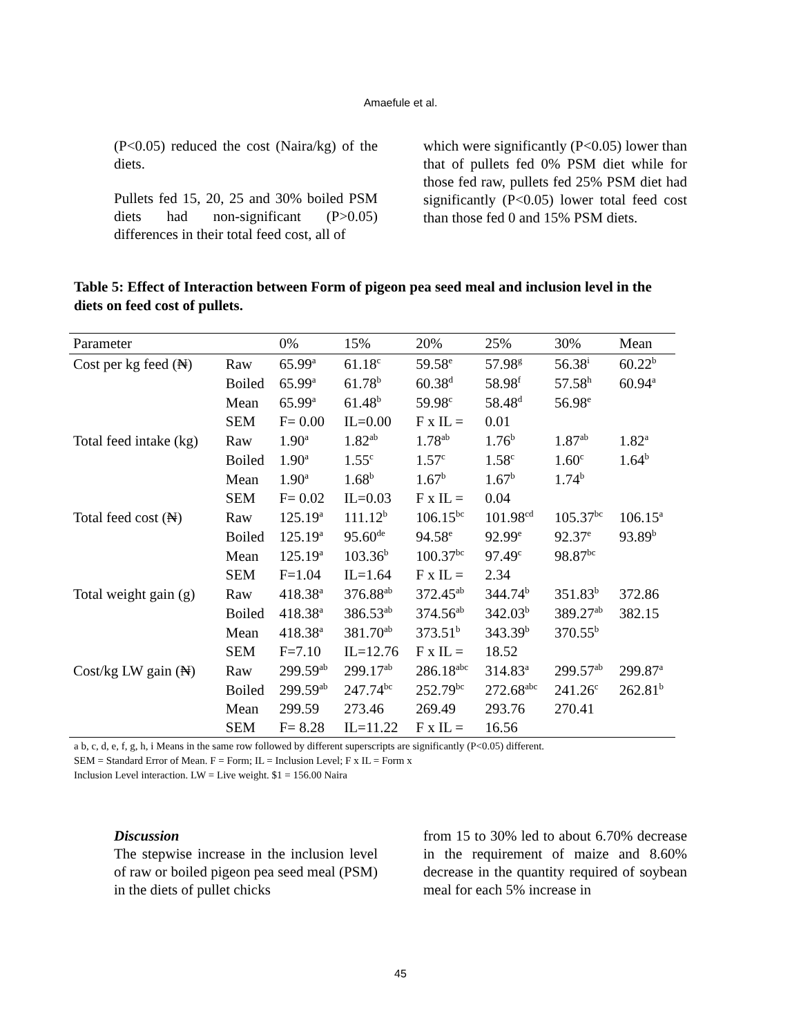Amaefule et al.
(P<0.05) reduced the cost (Naira/kg) of the diets.
Pullets fed 15, 20, 25 and 30% boiled PSM diets had non-significant (P>0.05) differences in their total feed cost, all of
which were significantly (P<0.05) lower than that of pullets fed 0% PSM diet while for those fed raw, pullets fed 25% PSM diet had significantly (P<0.05) lower total feed cost than those fed 0 and 15% PSM diets.
Table 5: Effect of Interaction between Form of pigeon pea seed meal and inclusion level in the diets on feed cost of pullets.
| Parameter | | 0% | 15% | 20% | 25% | 30% | Mean |
| --- | --- | --- | --- | --- | --- | --- | --- |
| Cost per kg feed (₦) | Raw | 65.99<sup>a</sup> | 61.18<sup>c</sup> | 59.58<sup>e</sup> | 57.98<sup>g</sup> | 56.38<sup>i</sup> | 60.22<sup>b</sup> |
| | Boiled | 65.99<sup>a</sup> | 61.78<sup>b</sup> | 60.38<sup>d</sup> | 58.98<sup>f</sup> | 57.58<sup>h</sup> | 60.94<sup>a</sup> |
| | Mean | 65.99<sup>a</sup> | 61.48<sup>b</sup> | 59.98<sup>c</sup> | 58.48<sup>d</sup> | 56.98<sup>e</sup> | |
| | SEM | F= 0.00 | IL=0.00 | F x IL = | 0.01 | | |
| Total feed intake (kg) | Raw | 1.90<sup>a</sup> | 1.82<sup>ab</sup> | 1.78<sup>ab</sup> | 1.76<sup>b</sup> | 1.87<sup>ab</sup> | 1.82<sup>a</sup> |
| | Boiled | 1.90<sup>a</sup> | 1.55<sup>c</sup> | 1.57<sup>c</sup> | 1.58<sup>c</sup> | 1.60<sup>c</sup> | 1.64<sup>b</sup> |
| | Mean | 1.90<sup>a</sup> | 1.68<sup>b</sup> | 1.67<sup>b</sup> | 1.67<sup>b</sup> | 1.74<sup>b</sup> | |
| | SEM | F= 0.02 | IL=0.03 | F x IL = | 0.04 | | |
| Total feed cost (₦) | Raw | 125.19<sup>a</sup> | 111.12<sup>b</sup> | 106.15<sup>bc</sup> | 101.98<sup>cd</sup> | 105.37<sup>bc</sup> | 106.15<sup>a</sup> |
| | Boiled | 125.19<sup>a</sup> | 95.60<sup>de</sup> | 94.58<sup>e</sup> | 92.99<sup>e</sup> | 92.37<sup>e</sup> | 93.89<sup>b</sup> |
| | Mean | 125.19<sup>a</sup> | 103.36<sup>b</sup> | 100.37<sup>bc</sup> | 97.49<sup>c</sup> | 98.87<sup>bc</sup> | |
| | SEM | F=1.04 | IL=1.64 | F x IL = | 2.34 | | |
| Total weight gain (g) | Raw | 418.38<sup>a</sup> | 376.88<sup>ab</sup> | 372.45<sup>ab</sup> | 344.74<sup>b</sup> | 351.83<sup>b</sup> | 372.86 |
| | Boiled | 418.38<sup>a</sup> | 386.53<sup>ab</sup> | 374.56<sup>ab</sup> | 342.03<sup>b</sup> | 389.27<sup>ab</sup> | 382.15 |
| | Mean | 418.38<sup>a</sup> | 381.70<sup>ab</sup> | 373.51<sup>b</sup> | 343.39<sup>b</sup> | 370.55<sup>b</sup> | |
| | SEM | F=7.10 | IL=12.76 | F x IL = | 18.52 | | |
| Cost/kg LW gain (₦) | Raw | 299.59<sup>ab</sup> | 299.17<sup>ab</sup> | 286.18<sup>abc</sup> | 314.83<sup>a</sup> | 299.57<sup>ab</sup> | 299.87<sup>a</sup> |
| | Boiled | 299.59<sup>ab</sup> | 247.74<sup>bc</sup> | 252.79<sup>bc</sup> | 272.68<sup>abc</sup> | 241.26<sup>c</sup> | 262.81<sup>b</sup> |
| | Mean | 299.59 | 273.46 | 269.49 | 293.76 | 270.41 | |
| | SEM | F= 8.28 | IL=11.22 | F x IL = | 16.56 | | |
a b, c, d, e, f, g, h, i Means in the same row followed by different superscripts are significantly (P<0.05) different.
SEM = Standard Error of Mean. F = Form; IL = Inclusion Level; F x IL = Form x
Inclusion Level interaction. LW = Live weight. $1 = 156.00 Naira
Discussion
The stepwise increase in the inclusion level of raw or boiled pigeon pea seed meal (PSM) in the diets of pullet chicks
from 15 to 30% led to about 6.70% decrease in the requirement of maize and 8.60% decrease in the quantity required of soybean meal for each 5% increase in
45